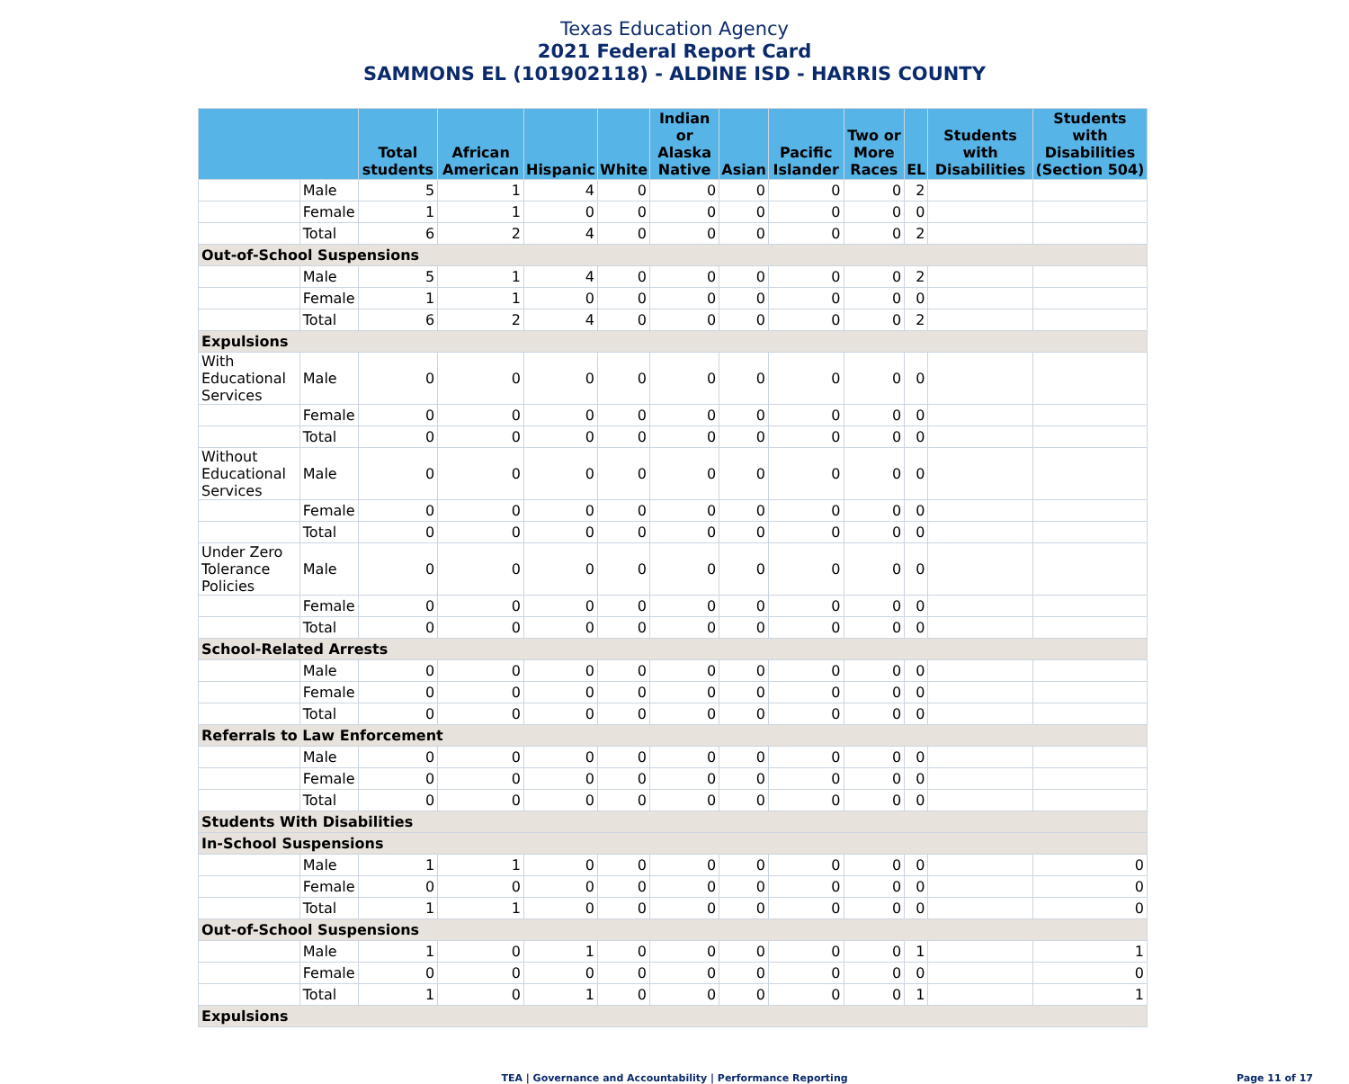Texas Education Agency
2021 Federal Report Card
SAMMONS EL (101902118) - ALDINE ISD - HARRIS COUNTY
| | | Total students | African American | Hispanic | White | Indian or Alaska Native | Asian | Pacific Islander | Two or More Races | EL | Students with Disabilities | Students with Disabilities (Section 504) |
| --- | --- | --- | --- | --- | --- | --- | --- | --- | --- | --- | --- | --- |
| | Male | 5 | 1 | 4 | 0 | 0 | 0 | 0 | 0 | 2 | | |
| | Female | 1 | 1 | 0 | 0 | 0 | 0 | 0 | 0 | 0 | | |
| | Total | 6 | 2 | 4 | 0 | 0 | 0 | 0 | 0 | 2 | | |
| Out-of-School Suspensions | | | | | | | | | | | | |
| | Male | 5 | 1 | 4 | 0 | 0 | 0 | 0 | 0 | 2 | | |
| | Female | 1 | 1 | 0 | 0 | 0 | 0 | 0 | 0 | 0 | | |
| | Total | 6 | 2 | 4 | 0 | 0 | 0 | 0 | 0 | 2 | | |
| Expulsions | | | | | | | | | | | | |
| With Educational Services | Male | 0 | 0 | 0 | 0 | 0 | 0 | 0 | 0 | 0 | | |
| | Female | 0 | 0 | 0 | 0 | 0 | 0 | 0 | 0 | 0 | | |
| | Total | 0 | 0 | 0 | 0 | 0 | 0 | 0 | 0 | 0 | | |
| Without Educational Services | Male | 0 | 0 | 0 | 0 | 0 | 0 | 0 | 0 | 0 | | |
| | Female | 0 | 0 | 0 | 0 | 0 | 0 | 0 | 0 | 0 | | |
| | Total | 0 | 0 | 0 | 0 | 0 | 0 | 0 | 0 | 0 | | |
| Under Zero Tolerance Policies | Male | 0 | 0 | 0 | 0 | 0 | 0 | 0 | 0 | 0 | | |
| | Female | 0 | 0 | 0 | 0 | 0 | 0 | 0 | 0 | 0 | | |
| | Total | 0 | 0 | 0 | 0 | 0 | 0 | 0 | 0 | 0 | | |
| School-Related Arrests | | | | | | | | | | | | |
| | Male | 0 | 0 | 0 | 0 | 0 | 0 | 0 | 0 | 0 | | |
| | Female | 0 | 0 | 0 | 0 | 0 | 0 | 0 | 0 | 0 | | |
| | Total | 0 | 0 | 0 | 0 | 0 | 0 | 0 | 0 | 0 | | |
| Referrals to Law Enforcement | | | | | | | | | | | | |
| | Male | 0 | 0 | 0 | 0 | 0 | 0 | 0 | 0 | 0 | | |
| | Female | 0 | 0 | 0 | 0 | 0 | 0 | 0 | 0 | 0 | | |
| | Total | 0 | 0 | 0 | 0 | 0 | 0 | 0 | 0 | 0 | | |
| Students With Disabilities | | | | | | | | | | | | |
| In-School Suspensions | | | | | | | | | | | | |
| | Male | 1 | 1 | 0 | 0 | 0 | 0 | 0 | 0 | 0 | | 0 |
| | Female | 0 | 0 | 0 | 0 | 0 | 0 | 0 | 0 | 0 | | 0 |
| | Total | 1 | 1 | 0 | 0 | 0 | 0 | 0 | 0 | 0 | | 0 |
| Out-of-School Suspensions | | | | | | | | | | | | |
| | Male | 1 | 0 | 1 | 0 | 0 | 0 | 0 | 0 | 1 | | 1 |
| | Female | 0 | 0 | 0 | 0 | 0 | 0 | 0 | 0 | 0 | | 0 |
| | Total | 1 | 0 | 1 | 0 | 0 | 0 | 0 | 0 | 1 | | 1 |
| Expulsions | | | | | | | | | | | | |
TEA | Governance and Accountability | Performance Reporting Page 11 of 17